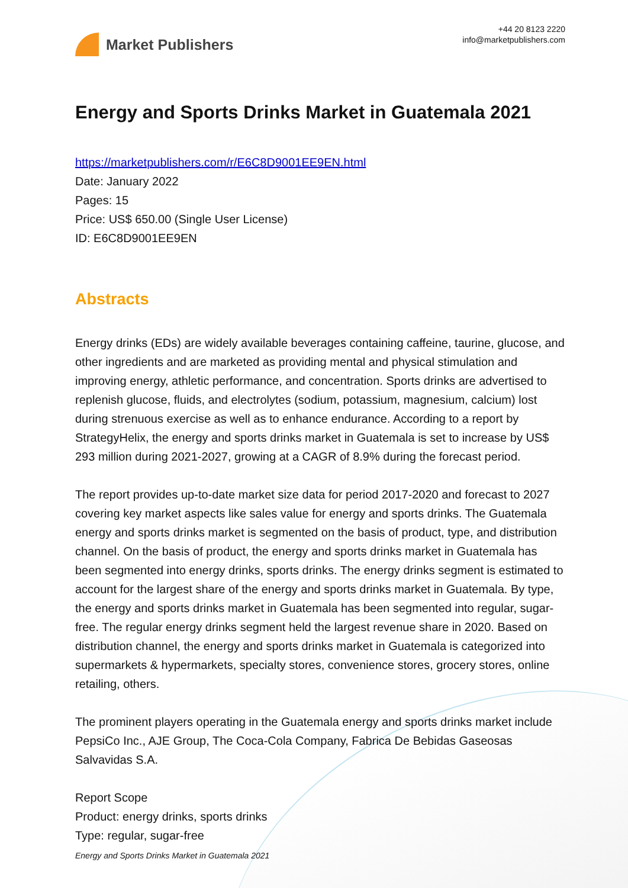Market Publishers
+44 20 8123 2220
info@marketpublishers.com
Energy and Sports Drinks Market in Guatemala 2021
https://marketpublishers.com/r/E6C8D9001EE9EN.html
Date: January 2022
Pages: 15
Price: US$ 650.00 (Single User License)
ID: E6C8D9001EE9EN
Abstracts
Energy drinks (EDs) are widely available beverages containing caffeine, taurine, glucose, and other ingredients and are marketed as providing mental and physical stimulation and improving energy, athletic performance, and concentration. Sports drinks are advertised to replenish glucose, fluids, and electrolytes (sodium, potassium, magnesium, calcium) lost during strenuous exercise as well as to enhance endurance. According to a report by StrategyHelix, the energy and sports drinks market in Guatemala is set to increase by US$ 293 million during 2021-2027, growing at a CAGR of 8.9% during the forecast period.
The report provides up-to-date market size data for period 2017-2020 and forecast to 2027 covering key market aspects like sales value for energy and sports drinks. The Guatemala energy and sports drinks market is segmented on the basis of product, type, and distribution channel. On the basis of product, the energy and sports drinks market in Guatemala has been segmented into energy drinks, sports drinks. The energy drinks segment is estimated to account for the largest share of the energy and sports drinks market in Guatemala. By type, the energy and sports drinks market in Guatemala has been segmented into regular, sugar-free. The regular energy drinks segment held the largest revenue share in 2020. Based on distribution channel, the energy and sports drinks market in Guatemala is categorized into supermarkets & hypermarkets, specialty stores, convenience stores, grocery stores, online retailing, others.
The prominent players operating in the Guatemala energy and sports drinks market include PepsiCo Inc., AJE Group, The Coca-Cola Company, Fabrica De Bebidas Gaseosas Salvavidas S.A.
Report Scope
Product: energy drinks, sports drinks
Type: regular, sugar-free
Energy and Sports Drinks Market in Guatemala 2021